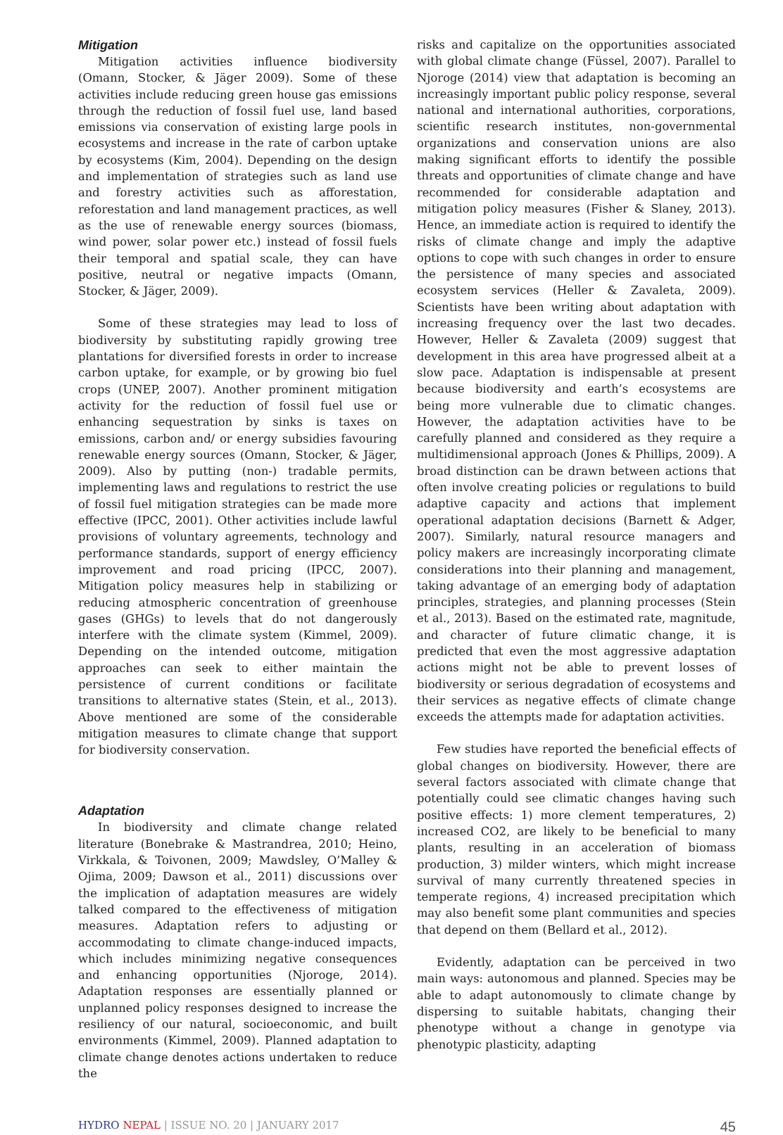Mitigation
Mitigation activities influence biodiversity (Omann, Stocker, & Jäger 2009). Some of these activities include reducing green house gas emissions through the reduction of fossil fuel use, land based emissions via conservation of existing large pools in ecosystems and increase in the rate of carbon uptake by ecosystems (Kim, 2004). Depending on the design and implementation of strategies such as land use and forestry activities such as afforestation, reforestation and land management practices, as well as the use of renewable energy sources (biomass, wind power, solar power etc.) instead of fossil fuels their temporal and spatial scale, they can have positive, neutral or negative impacts (Omann, Stocker, & Jäger, 2009).
Some of these strategies may lead to loss of biodiversity by substituting rapidly growing tree plantations for diversified forests in order to increase carbon uptake, for example, or by growing bio fuel crops (UNEP, 2007). Another prominent mitigation activity for the reduction of fossil fuel use or enhancing sequestration by sinks is taxes on emissions, carbon and/ or energy subsidies favouring renewable energy sources (Omann, Stocker, & Jäger, 2009). Also by putting (non-) tradable permits, implementing laws and regulations to restrict the use of fossil fuel mitigation strategies can be made more effective (IPCC, 2001). Other activities include lawful provisions of voluntary agreements, technology and performance standards, support of energy efficiency improvement and road pricing (IPCC, 2007). Mitigation policy measures help in stabilizing or reducing atmospheric concentration of greenhouse gases (GHGs) to levels that do not dangerously interfere with the climate system (Kimmel, 2009). Depending on the intended outcome, mitigation approaches can seek to either maintain the persistence of current conditions or facilitate transitions to alternative states (Stein, et al., 2013). Above mentioned are some of the considerable mitigation measures to climate change that support for biodiversity conservation.
Adaptation
In biodiversity and climate change related literature (Bonebrake & Mastrandrea, 2010; Heino, Virkkala, & Toivonen, 2009; Mawdsley, O’Malley & Ojima, 2009; Dawson et al., 2011) discussions over the implication of adaptation measures are widely talked compared to the effectiveness of mitigation measures. Adaptation refers to adjusting or accommodating to climate change-induced impacts, which includes minimizing negative consequences and enhancing opportunities (Njoroge, 2014). Adaptation responses are essentially planned or unplanned policy responses designed to increase the resiliency of our natural, socioeconomic, and built environments (Kimmel, 2009). Planned adaptation to climate change denotes actions undertaken to reduce the
risks and capitalize on the opportunities associated with global climate change (Füssel, 2007). Parallel to Njoroge (2014) view that adaptation is becoming an increasingly important public policy response, several national and international authorities, corporations, scientific research institutes, non-governmental organizations and conservation unions are also making significant efforts to identify the possible threats and opportunities of climate change and have recommended for considerable adaptation and mitigation policy measures (Fisher & Slaney, 2013). Hence, an immediate action is required to identify the risks of climate change and imply the adaptive options to cope with such changes in order to ensure the persistence of many species and associated ecosystem services (Heller & Zavaleta, 2009). Scientists have been writing about adaptation with increasing frequency over the last two decades. However, Heller & Zavaleta (2009) suggest that development in this area have progressed albeit at a slow pace. Adaptation is indispensable at present because biodiversity and earth’s ecosystems are being more vulnerable due to climatic changes. However, the adaptation activities have to be carefully planned and considered as they require a multidimensional approach (Jones & Phillips, 2009). A broad distinction can be drawn between actions that often involve creating policies or regulations to build adaptive capacity and actions that implement operational adaptation decisions (Barnett & Adger, 2007). Similarly, natural resource managers and policy makers are increasingly incorporating climate considerations into their planning and management, taking advantage of an emerging body of adaptation principles, strategies, and planning processes (Stein et al., 2013). Based on the estimated rate, magnitude, and character of future climatic change, it is predicted that even the most aggressive adaptation actions might not be able to prevent losses of biodiversity or serious degradation of ecosystems and their services as negative effects of climate change exceeds the attempts made for adaptation activities.
Few studies have reported the beneficial effects of global changes on biodiversity. However, there are several factors associated with climate change that potentially could see climatic changes having such positive effects: 1) more clement temperatures, 2) increased CO2, are likely to be beneficial to many plants, resulting in an acceleration of biomass production, 3) milder winters, which might increase survival of many currently threatened species in temperate regions, 4) increased precipitation which may also benefit some plant communities and species that depend on them (Bellard et al., 2012).
Evidently, adaptation can be perceived in two main ways: autonomous and planned. Species may be able to adapt autonomously to climate change by dispersing to suitable habitats, changing their phenotype without a change in genotype via phenotypic plasticity, adapting
HYDRO NEPAL | ISSUE NO. 20 | JANUARY 2017 45